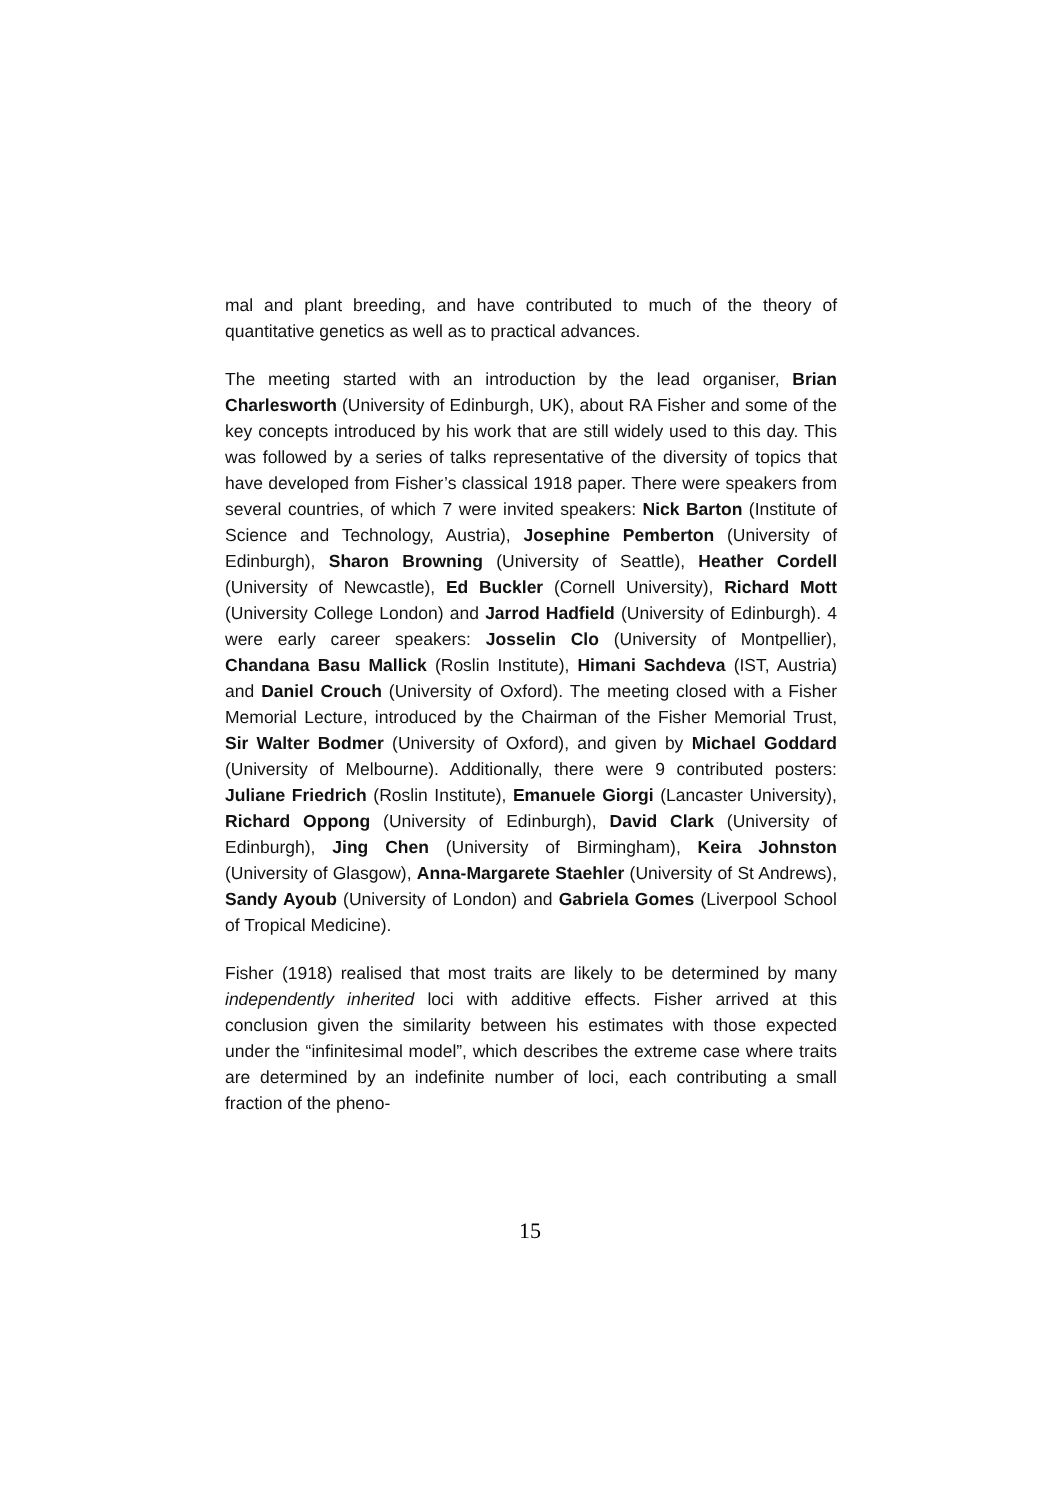mal and plant breeding, and have contributed to much of the theory of quantitative genetics as well as to practical advances.
The meeting started with an introduction by the lead organiser, Brian Charlesworth (University of Edinburgh, UK), about RA Fisher and some of the key concepts introduced by his work that are still widely used to this day. This was followed by a series of talks representative of the diversity of topics that have developed from Fisher’s classical 1918 paper. There were speakers from several countries, of which 7 were invited speakers: Nick Barton (Institute of Science and Technology, Austria), Josephine Pemberton (University of Edinburgh), Sharon Browning (University of Seattle), Heather Cordell (University of Newcastle), Ed Buckler (Cornell University), Richard Mott (University College London) and Jarrod Hadfield (University of Edinburgh). 4 were early career speakers: Josselin Clo (University of Montpellier), Chandana Basu Mallick (Roslin Institute), Himani Sachdeva (IST, Austria) and Daniel Crouch (University of Oxford). The meeting closed with a Fisher Memorial Lecture, introduced by the Chairman of the Fisher Memorial Trust, Sir Walter Bodmer (University of Oxford), and given by Michael Goddard (University of Melbourne). Additionally, there were 9 contributed posters: Juliane Friedrich (Roslin Institute), Emanuele Giorgi (Lancaster University), Richard Oppong (University of Edinburgh), David Clark (University of Edinburgh), Jing Chen (University of Birmingham), Keira Johnston (University of Glasgow), Anna-Margarete Staehler (University of St Andrews), Sandy Ayoub (University of London) and Gabriela Gomes (Liverpool School of Tropical Medicine).
Fisher (1918) realised that most traits are likely to be determined by many independently inherited loci with additive effects. Fisher arrived at this conclusion given the similarity between his estimates with those expected under the “infinitesimal model”, which describes the extreme case where traits are determined by an indefinite number of loci, each contributing a small fraction of the pheno-
15